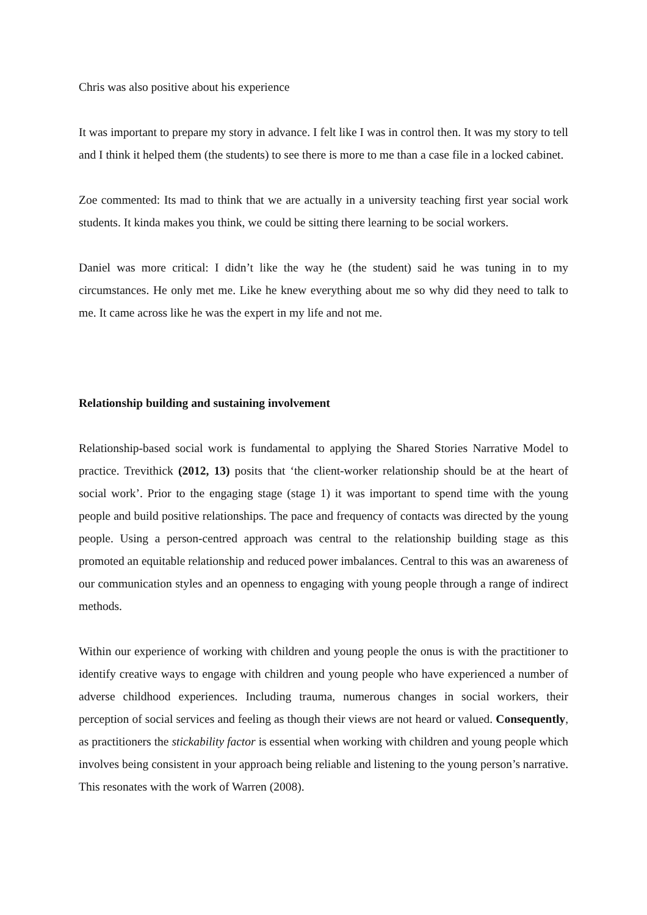Chris was also positive about his experience
It was important to prepare my story in advance. I felt like I was in control then. It was my story to tell and I think it helped them (the students) to see there is more to me than a case file in a locked cabinet.
Zoe commented: Its mad to think that we are actually in a university teaching first year social work students. It kinda makes you think, we could be sitting there learning to be social workers.
Daniel was more critical: I didn’t like the way he (the student) said he was tuning in to my circumstances. He only met me. Like he knew everything about me so why did they need to talk to me. It came across like he was the expert in my life and not me.
Relationship building and sustaining involvement
Relationship-based social work is fundamental to applying the Shared Stories Narrative Model to practice. Trevithick (2012, 13) posits that ‘the client-worker relationship should be at the heart of social work’. Prior to the engaging stage (stage 1) it was important to spend time with the young people and build positive relationships. The pace and frequency of contacts was directed by the young people. Using a person-centred approach was central to the relationship building stage as this promoted an equitable relationship and reduced power imbalances. Central to this was an awareness of our communication styles and an openness to engaging with young people through a range of indirect methods.
Within our experience of working with children and young people the onus is with the practitioner to identify creative ways to engage with children and young people who have experienced a number of adverse childhood experiences. Including trauma, numerous changes in social workers, their perception of social services and feeling as though their views are not heard or valued. Consequently, as practitioners the stickability factor is essential when working with children and young people which involves being consistent in your approach being reliable and listening to the young person’s narrative. This resonates with the work of Warren (2008).